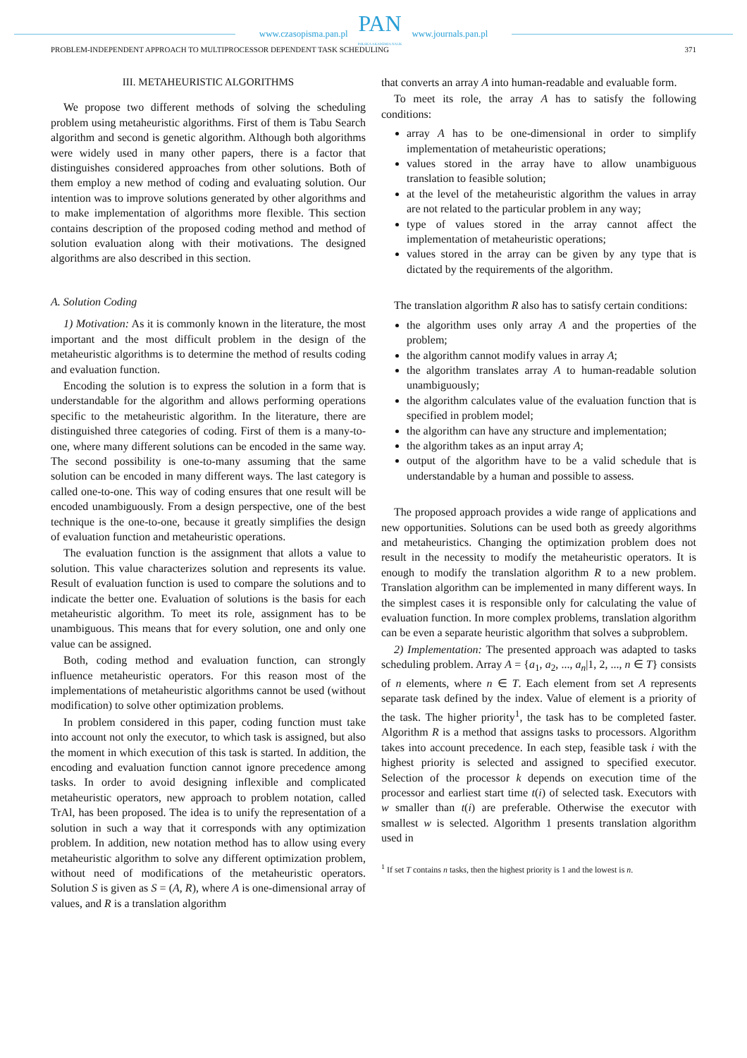www.czasopisma.pan.pl
PAN
POLSKA AKADEMIA NAUK
www.journals.pan.pl
PROBLEM-INDEPENDENT APPROACH TO MULTIPROCESSOR DEPENDENT TASK SCHEDULING 371
III. METAHEURISTIC ALGORITHMS
We propose two different methods of solving the scheduling problem using metaheuristic algorithms. First of them is Tabu Search algorithm and second is genetic algorithm. Although both algorithms were widely used in many other papers, there is a factor that distinguishes considered approaches from other solutions. Both of them employ a new method of coding and evaluating solution. Our intention was to improve solutions generated by other algorithms and to make implementation of algorithms more flexible. This section contains description of the proposed coding method and method of solution evaluation along with their motivations. The designed algorithms are also described in this section.
A. Solution Coding
1) Motivation: As it is commonly known in the literature, the most important and the most difficult problem in the design of the metaheuristic algorithms is to determine the method of results coding and evaluation function.
Encoding the solution is to express the solution in a form that is understandable for the algorithm and allows performing operations specific to the metaheuristic algorithm. In the literature, there are distinguished three categories of coding. First of them is a many-to-one, where many different solutions can be encoded in the same way. The second possibility is one-to-many assuming that the same solution can be encoded in many different ways. The last category is called one-to-one. This way of coding ensures that one result will be encoded unambiguously. From a design perspective, one of the best technique is the one-to-one, because it greatly simplifies the design of evaluation function and metaheuristic operations.
The evaluation function is the assignment that allots a value to solution. This value characterizes solution and represents its value. Result of evaluation function is used to compare the solutions and to indicate the better one. Evaluation of solutions is the basis for each metaheuristic algorithm. To meet its role, assignment has to be unambiguous. This means that for every solution, one and only one value can be assigned.
Both, coding method and evaluation function, can strongly influence metaheuristic operators. For this reason most of the implementations of metaheuristic algorithms cannot be used (without modification) to solve other optimization problems.
In problem considered in this paper, coding function must take into account not only the executor, to which task is assigned, but also the moment in which execution of this task is started. In addition, the encoding and evaluation function cannot ignore precedence among tasks. In order to avoid designing inflexible and complicated metaheuristic operators, new approach to problem notation, called TrAl, has been proposed. The idea is to unify the representation of a solution in such a way that it corresponds with any optimization problem. In addition, new notation method has to allow using every metaheuristic algorithm to solve any different optimization problem, without need of modifications of the metaheuristic operators. Solution S is given as S = (A, R), where A is one-dimensional array of values, and R is a translation algorithm
that converts an array A into human-readable and evaluable form.
To meet its role, the array A has to satisfy the following conditions:
array A has to be one-dimensional in order to simplify implementation of metaheuristic operations;
values stored in the array have to allow unambiguous translation to feasible solution;
at the level of the metaheuristic algorithm the values in array are not related to the particular problem in any way;
type of values stored in the array cannot affect the implementation of metaheuristic operations;
values stored in the array can be given by any type that is dictated by the requirements of the algorithm.
The translation algorithm R also has to satisfy certain conditions:
the algorithm uses only array A and the properties of the problem;
the algorithm cannot modify values in array A;
the algorithm translates array A to human-readable solution unambiguously;
the algorithm calculates value of the evaluation function that is specified in problem model;
the algorithm can have any structure and implementation;
the algorithm takes as an input array A;
output of the algorithm have to be a valid schedule that is understandable by a human and possible to assess.
The proposed approach provides a wide range of applications and new opportunities. Solutions can be used both as greedy algorithms and metaheuristics. Changing the optimization problem does not result in the necessity to modify the metaheuristic operators. It is enough to modify the translation algorithm R to a new problem. Translation algorithm can be implemented in many different ways. In the simplest cases it is responsible only for calculating the value of evaluation function. In more complex problems, translation algorithm can be even a separate heuristic algorithm that solves a subproblem.
2) Implementation: The presented approach was adapted to tasks scheduling problem. Array A = {a<sub>1</sub>, a<sub>2</sub>, ..., a<sub>n</sub>|1, 2, ..., n ∈ T} consists of n elements, where n ∈ T. Each element from set A represents separate task defined by the index. Value of element is a priority of the task. The higher priority<sup>1</sup>, the task has to be completed faster. Algorithm R is a method that assigns tasks to processors. Algorithm takes into account precedence. In each step, feasible task i with the highest priority is selected and assigned to specified executor. Selection of the processor k depends on execution time of the processor and earliest start time t(i) of selected task. Executors with w smaller than t(i) are preferable. Otherwise the executor with smallest w is selected. Algorithm 1 presents translation algorithm used in
<sup>1</sup> If set T contains n tasks, then the highest priority is 1 and the lowest is n.